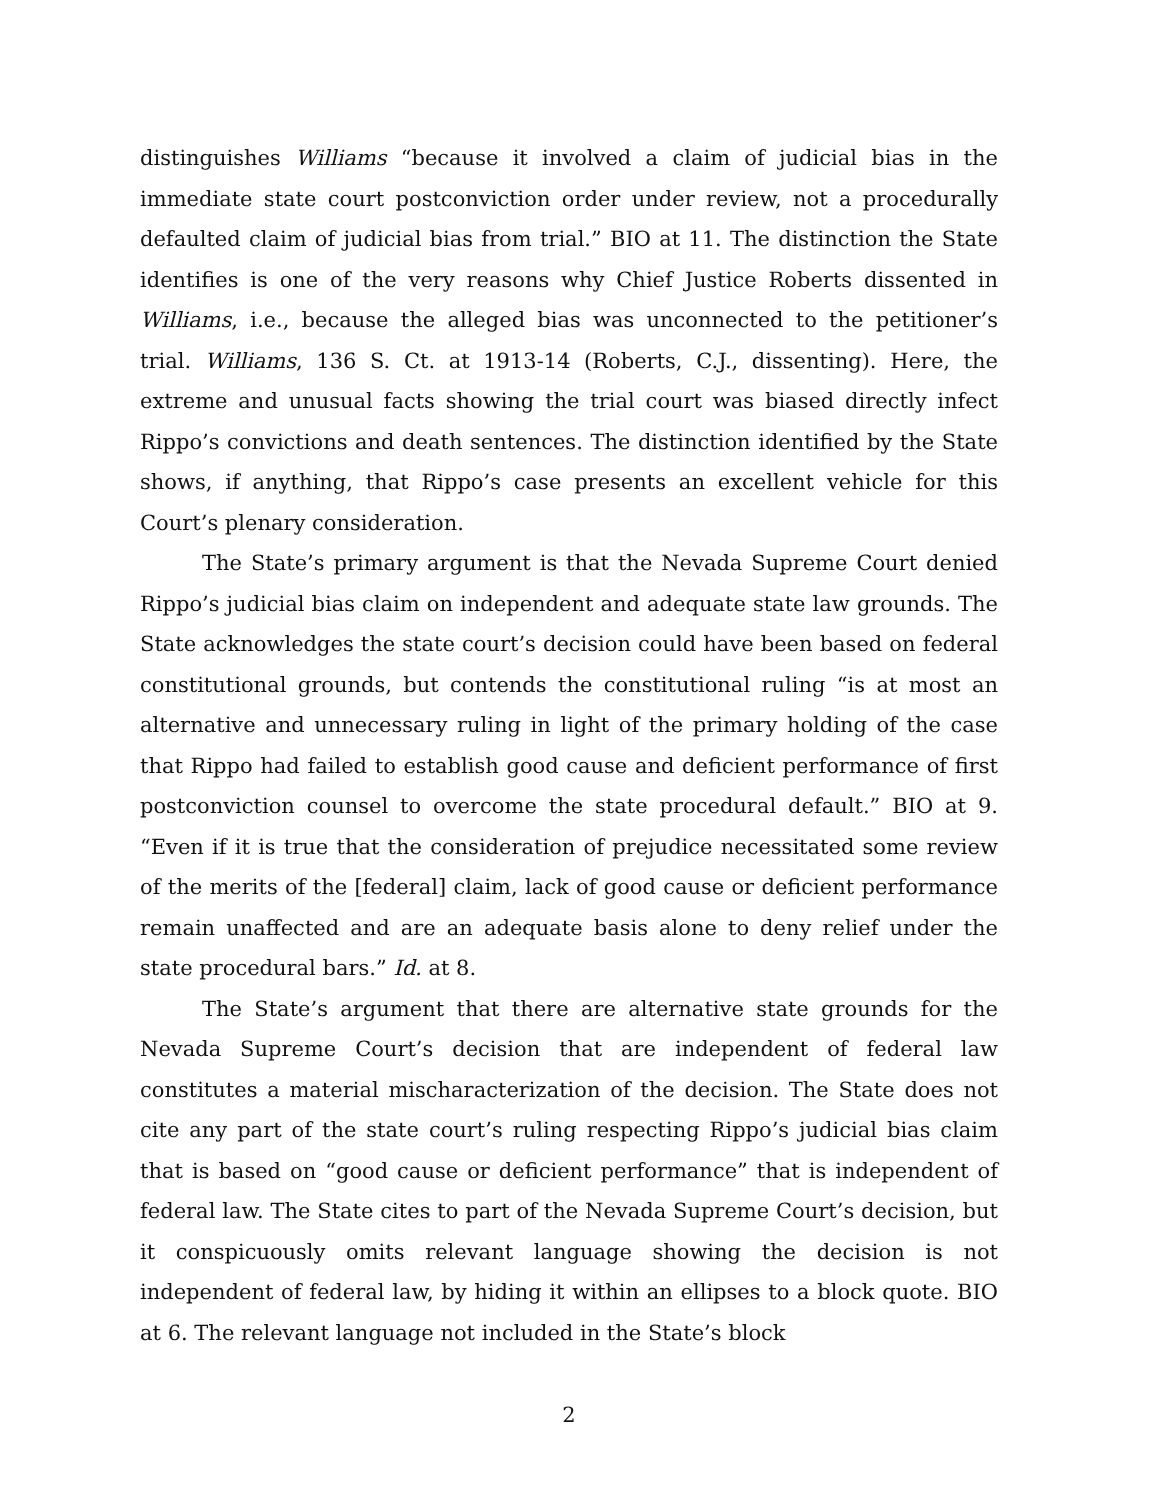distinguishes Williams “because it involved a claim of judicial bias in the immediate state court postconviction order under review, not a procedurally defaulted claim of judicial bias from trial.” BIO at 11. The distinction the State identifies is one of the very reasons why Chief Justice Roberts dissented in Williams, i.e., because the alleged bias was unconnected to the petitioner’s trial. Williams, 136 S. Ct. at 1913-14 (Roberts, C.J., dissenting). Here, the extreme and unusual facts showing the trial court was biased directly infect Rippo’s convictions and death sentences. The distinction identified by the State shows, if anything, that Rippo’s case presents an excellent vehicle for this Court’s plenary consideration.
The State’s primary argument is that the Nevada Supreme Court denied Rippo’s judicial bias claim on independent and adequate state law grounds. The State acknowledges the state court’s decision could have been based on federal constitutional grounds, but contends the constitutional ruling “is at most an alternative and unnecessary ruling in light of the primary holding of the case that Rippo had failed to establish good cause and deficient performance of first postconviction counsel to overcome the state procedural default.” BIO at 9. “Even if it is true that the consideration of prejudice necessitated some review of the merits of the [federal] claim, lack of good cause or deficient performance remain unaffected and are an adequate basis alone to deny relief under the state procedural bars.” Id. at 8.
The State’s argument that there are alternative state grounds for the Nevada Supreme Court’s decision that are independent of federal law constitutes a material mischaracterization of the decision. The State does not cite any part of the state court’s ruling respecting Rippo’s judicial bias claim that is based on “good cause or deficient performance” that is independent of federal law. The State cites to part of the Nevada Supreme Court’s decision, but it conspicuously omits relevant language showing the decision is not independent of federal law, by hiding it within an ellipses to a block quote. BIO at 6. The relevant language not included in the State’s block
2